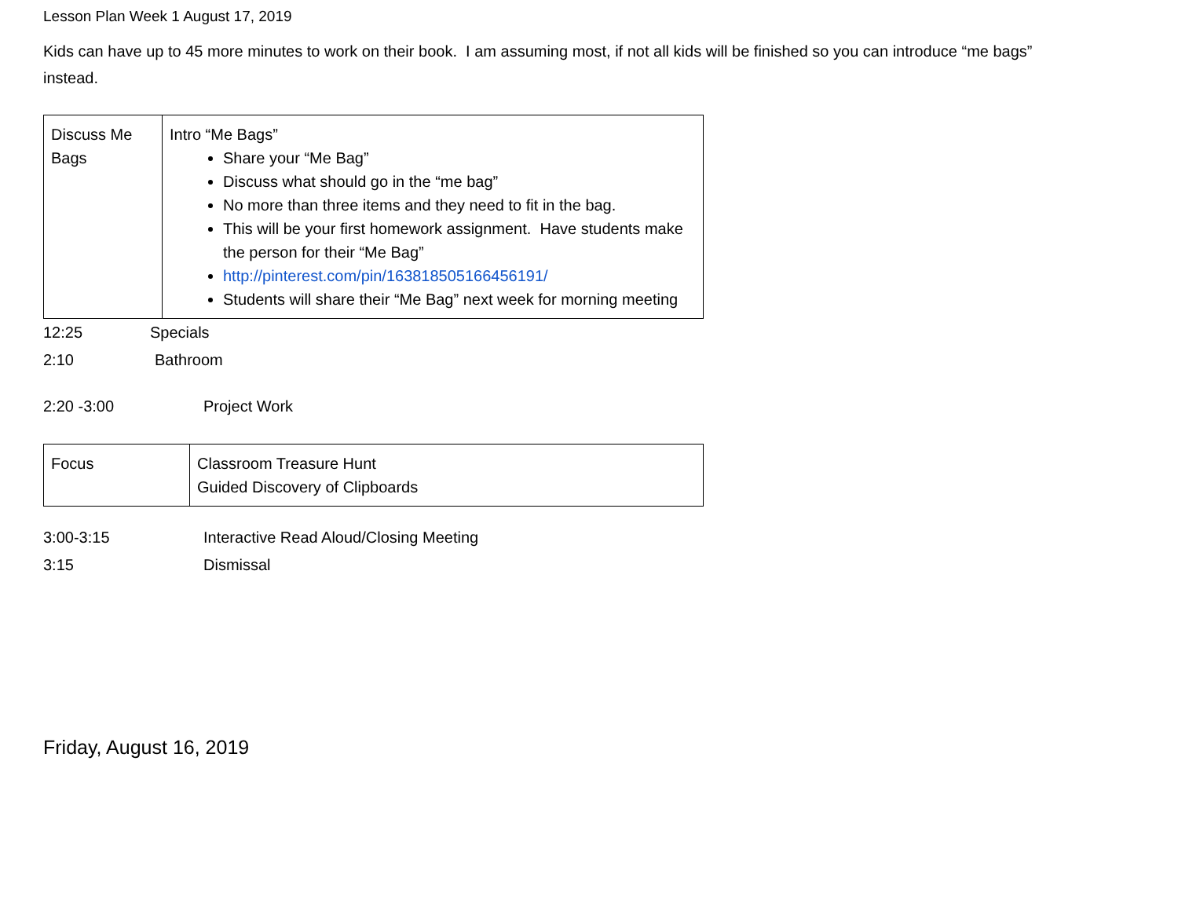Lesson Plan Week 1 August 17, 2019
Kids can have up to 45 more minutes to work on their book. I am assuming most, if not all kids will be finished so you can introduce “me bags” instead.
| Discuss Me Bags | Intro “Me Bags” Share your “Me Bag” Discuss what should go in the “me bag” No more than three items and they need to fit in the bag. This will be your first homework assignment. Have students make the person for their “Me Bag” http://pinterest.com/pin/163818505166456191/ Students will share their “Me Bag” next week for morning meeting |
12:25 Specials
2:10 Bathroom
2:20 -3:00 Project Work
| Focus | Classroom Treasure Hunt Guided Discovery of Clipboards |
3:00-3:15 Interactive Read Aloud/Closing Meeting
3:15 Dismissal
Friday, August 16, 2019